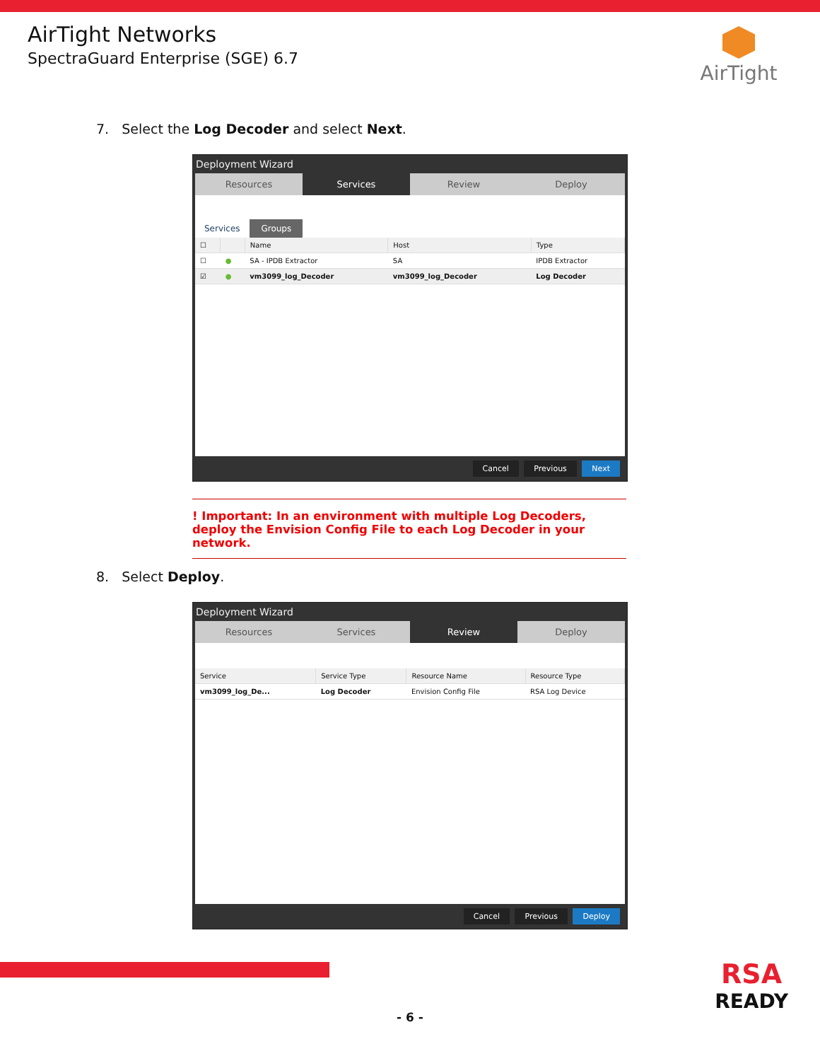AirTight Networks
SpectraGuard Enterprise (SGE) 6.7
AirTight
7. Select the Log Decoder and select Next.
Deployment Wizard
Resources Services Review Deploy
Services Groups
| ☐ | | Name | Host | Type |
| --- | --- | --- | --- | --- |
| ☐ | ● | SA - IPDB Extractor | SA | IPDB Extractor |
| ☑ | ● | vm3099_log_Decoder | vm3099_log_Decoder | Log Decoder |
Cancel Previous Next
! Important: In an environment with multiple Log Decoders, deploy the Envision Config File to each Log Decoder in your network.
8. Select Deploy.
Deployment Wizard
Resources Services Review Deploy
| Service | Service Type | Resource Name | Resource Type |
| --- | --- | --- | --- |
| vm3099_log_De... | Log Decoder | Envision Config File | RSA Log Device |
Cancel Previous Deploy
RSA
READY
- 6 -